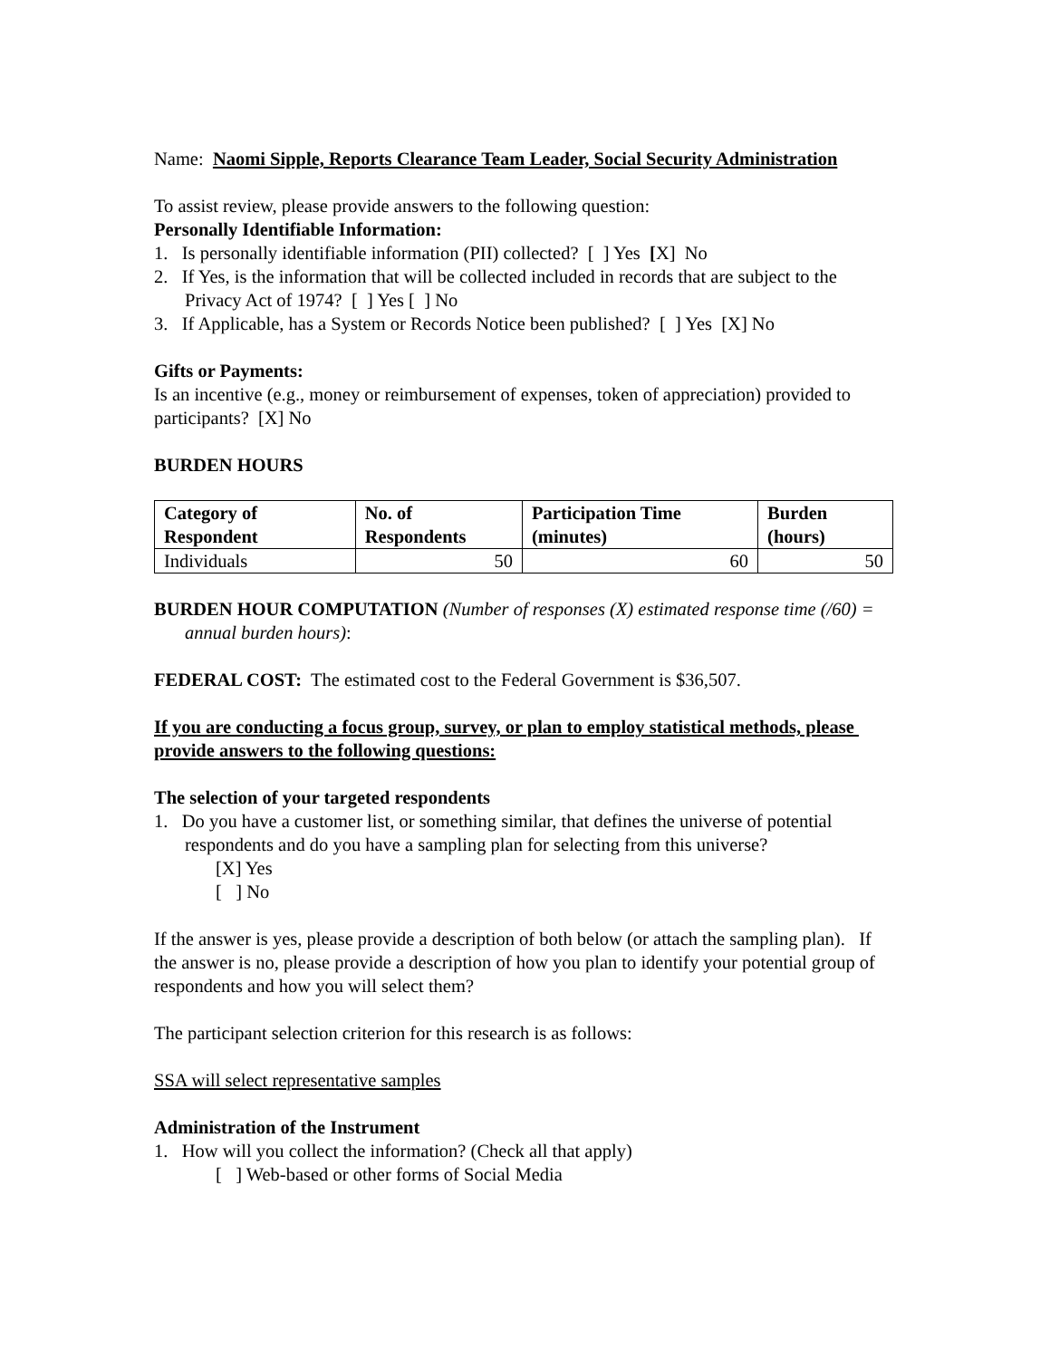Name: Naomi Sipple, Reports Clearance Team Leader, Social Security Administration
To assist review, please provide answers to the following question:
Personally Identifiable Information:
1. Is personally identifiable information (PII) collected? [ ] Yes [X] No
2. If Yes, is the information that will be collected included in records that are subject to the Privacy Act of 1974? [ ] Yes [ ] No
3. If Applicable, has a System or Records Notice been published? [ ] Yes [X] No
Gifts or Payments:
Is an incentive (e.g., money or reimbursement of expenses, token of appreciation) provided to participants? [X] No
BURDEN HOURS
| Category of Respondent | No. of Respondents | Participation Time (minutes) | Burden (hours) |
| --- | --- | --- | --- |
| Individuals | 50 | 60 | 50 |
BURDEN HOUR COMPUTATION (Number of responses (X) estimated response time (/60) = annual burden hours):
FEDERAL COST: The estimated cost to the Federal Government is $36,507.
If you are conducting a focus group, survey, or plan to employ statistical methods, please provide answers to the following questions:
The selection of your targeted respondents
1. Do you have a customer list, or something similar, that defines the universe of potential respondents and do you have a sampling plan for selecting from this universe?
[X] Yes
[ ] No
If the answer is yes, please provide a description of both below (or attach the sampling plan). If the answer is no, please provide a description of how you plan to identify your potential group of respondents and how you will select them?
The participant selection criterion for this research is as follows:
SSA will select representative samples
Administration of the Instrument
1. How will you collect the information? (Check all that apply)
[ ] Web-based or other forms of Social Media